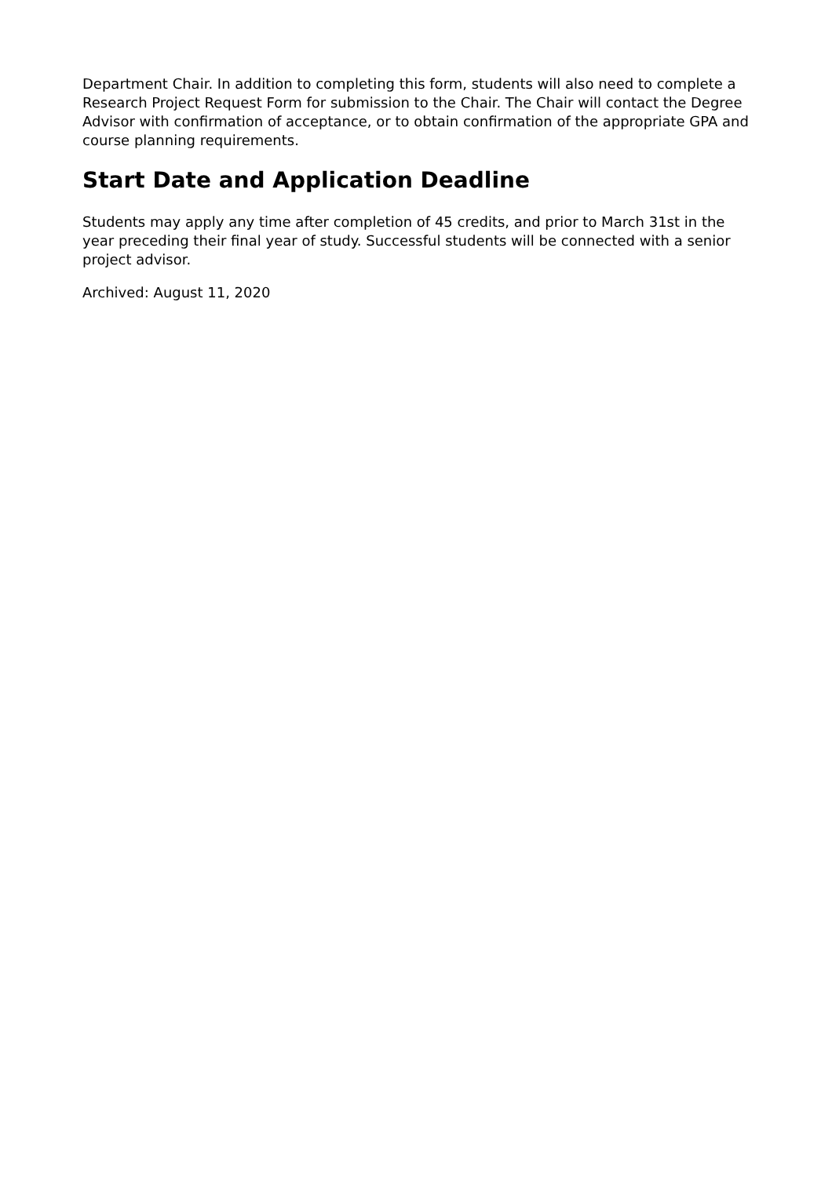Department Chair. In addition to completing this form, students will also need to complete a Research Project Request Form for submission to the Chair. The Chair will contact the Degree Advisor with confirmation of acceptance, or to obtain confirmation of the appropriate GPA and course planning requirements.
Start Date and Application Deadline
Students may apply any time after completion of 45 credits, and prior to March 31st in the year preceding their final year of study. Successful students will be connected with a senior project advisor.
Archived: August 11, 2020